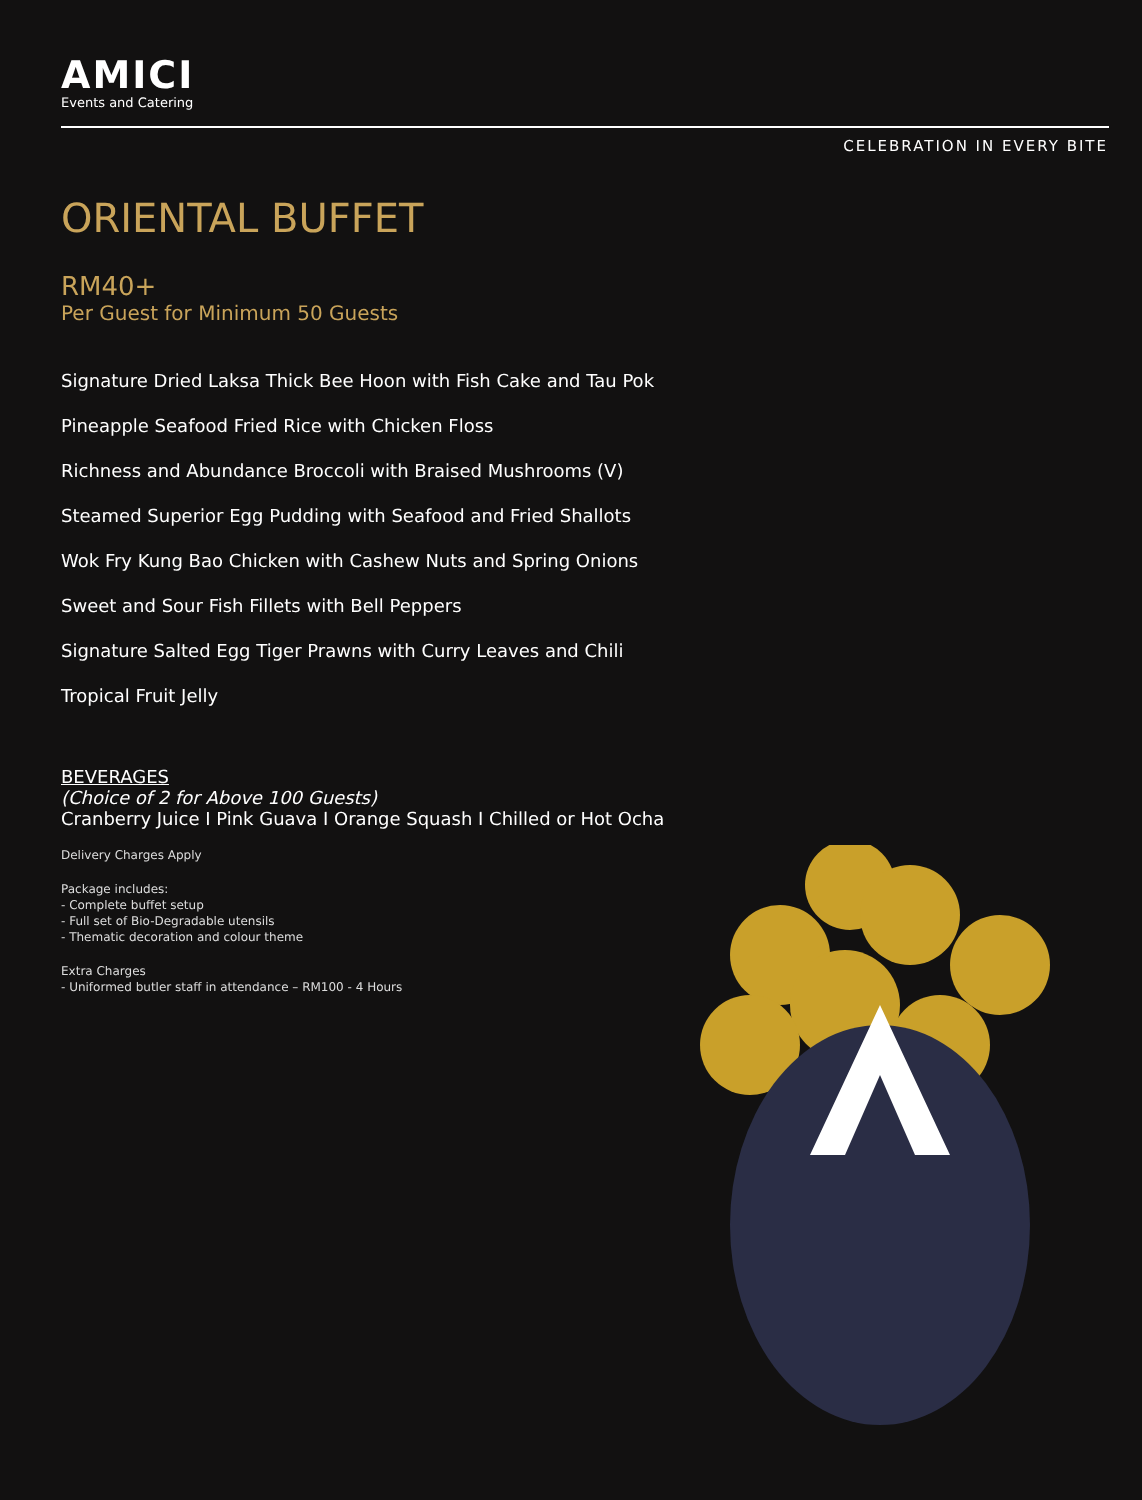AMICI
Events and Catering
CELEBRATION IN EVERY BITE
ORIENTAL BUFFET
RM40+
Per Guest for Minimum 50 Guests
Signature Dried Laksa Thick Bee Hoon with Fish Cake and Tau Pok
Pineapple Seafood Fried Rice with Chicken Floss
Richness and Abundance Broccoli with Braised Mushrooms (V)
Steamed Superior Egg Pudding with Seafood and Fried Shallots
Wok Fry Kung Bao Chicken with Cashew Nuts and Spring Onions
Sweet and Sour Fish Fillets with Bell Peppers
Signature Salted Egg Tiger Prawns with Curry Leaves and Chili
Tropical Fruit Jelly
BEVERAGES
(Choice of 2 for Above 100 Guests)
Cranberry Juice I Pink Guava I Orange Squash I Chilled or Hot Ocha
Delivery Charges Apply
Package includes:
- Complete buffet setup
- Full set of Bio-Degradable utensils
- Thematic decoration and colour theme
Extra Charges
- Uniformed butler staff in attendance – RM100 - 4 Hours